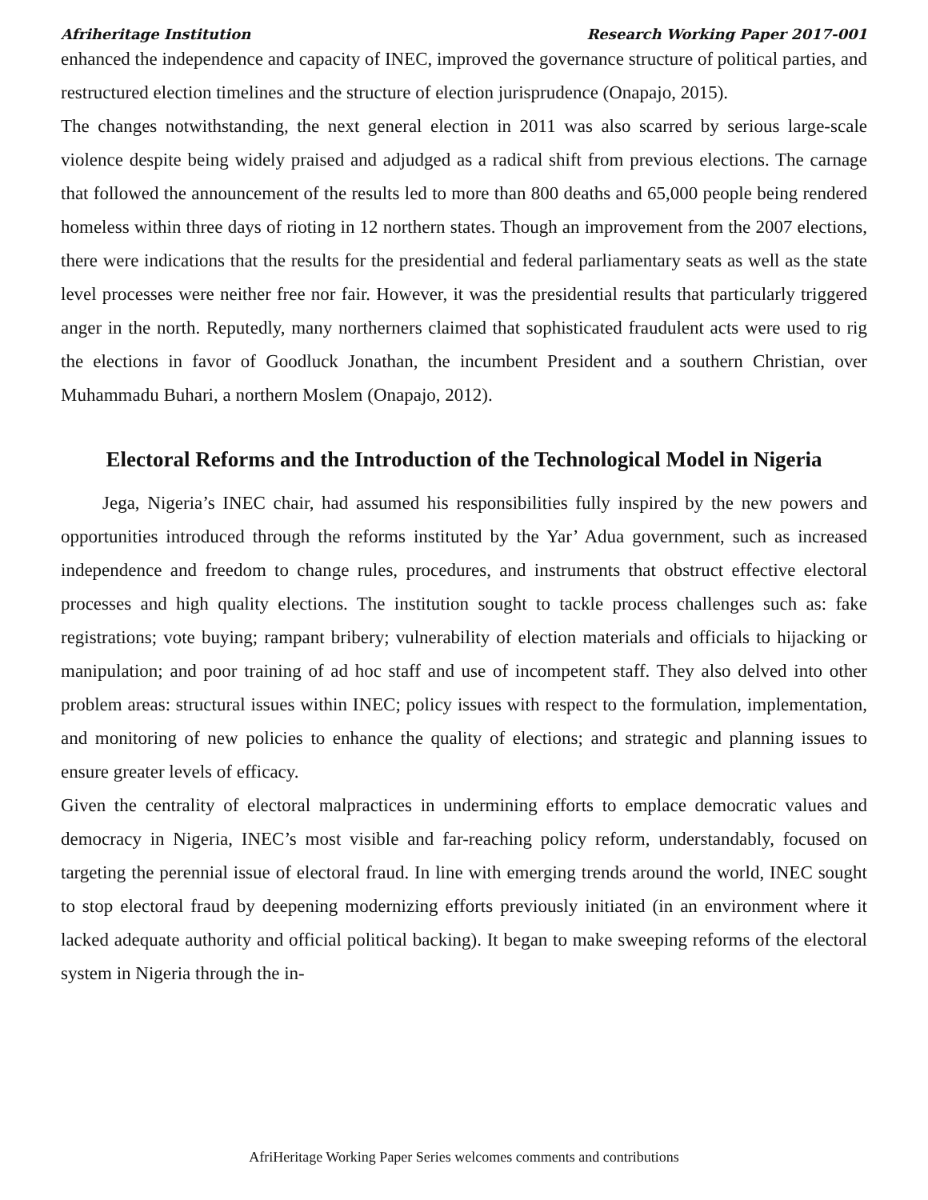Afriheritage Institution Research Working Paper 2017-001
enhanced the independence and capacity of INEC, improved the governance structure of political parties, and restructured election timelines and the structure of election jurisprudence (Onapajo, 2015).
The changes notwithstanding, the next general election in 2011 was also scarred by serious large-scale violence despite being widely praised and adjudged as a radical shift from previous elections. The carnage that followed the announcement of the results led to more than 800 deaths and 65,000 people being rendered homeless within three days of rioting in 12 northern states. Though an improvement from the 2007 elections, there were indications that the results for the presidential and federal parliamentary seats as well as the state level processes were neither free nor fair. However, it was the presidential results that particularly triggered anger in the north. Reputedly, many northerners claimed that sophisticated fraudulent acts were used to rig the elections in favor of Goodluck Jonathan, the incumbent President and a southern Christian, over Muhammadu Buhari, a northern Moslem (Onapajo, 2012).
Electoral Reforms and the Introduction of the Technological Model in Nigeria
Jega, Nigeria’s INEC chair, had assumed his responsibilities fully inspired by the new powers and opportunities introduced through the reforms instituted by the Yar’ Adua government, such as increased independence and freedom to change rules, procedures, and instruments that obstruct effective electoral processes and high quality elections. The institution sought to tackle process challenges such as: fake registrations; vote buying; rampant bribery; vulnerability of election materials and officials to hijacking or manipulation; and poor training of ad hoc staff and use of incompetent staff. They also delved into other problem areas: structural issues within INEC; policy issues with respect to the formulation, implementation, and monitoring of new policies to enhance the quality of elections; and strategic and planning issues to ensure greater levels of efficacy.
Given the centrality of electoral malpractices in undermining efforts to emplace democratic values and democracy in Nigeria, INEC’s most visible and far-reaching policy reform, understandably, focused on targeting the perennial issue of electoral fraud. In line with emerging trends around the world, INEC sought to stop electoral fraud by deepening modernizing efforts previously initiated (in an environment where it lacked adequate authority and official political backing). It began to make sweeping reforms of the electoral system in Nigeria through the in-
AfriHeritage Working Paper Series welcomes comments and contributions